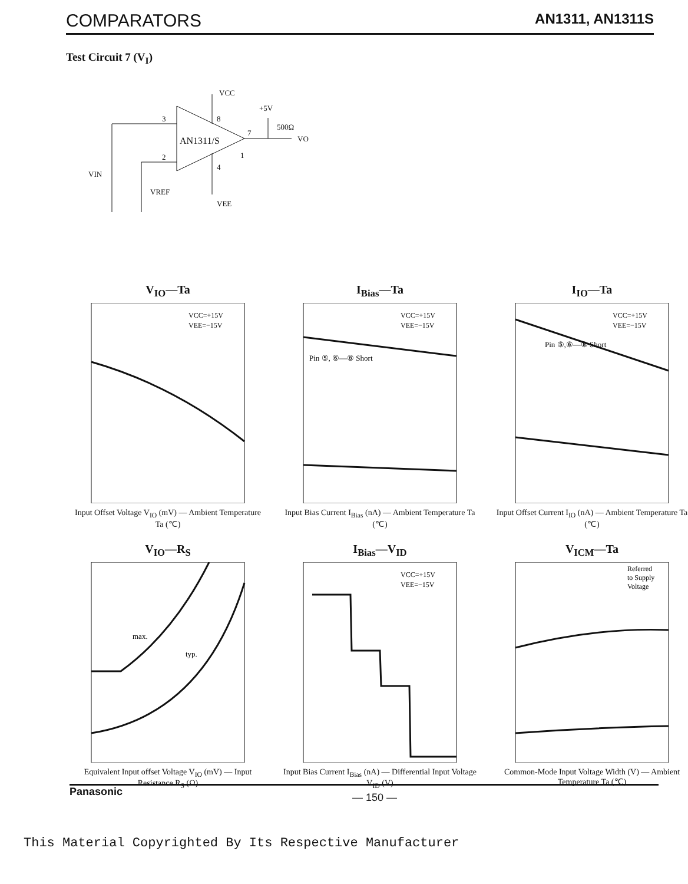COMPARATORS AN1311, AN1311S
Test Circuit 7 (V<sub>I</sub>)
VCC
+5V
500Ω
VO
AN1311/S
3
2
8
4
7
1
VIN
VREF
VEE
V<sub>IO</sub>—Ta
VCC=+15V
VEE=−15V
Input Offset Voltage V<sub>IO</sub> (mV) — Ambient Temperature Ta (℃)
I<sub>Bias</sub>—Ta
VCC=+15V
VEE=−15V
Pin ⑤, ⑥—⑧ Short
Input Bias Current I<sub>Bias</sub> (nA) — Ambient Temperature Ta (℃)
I<sub>IO</sub>—Ta
VCC=+15V
VEE=−15V
Pin ⑤,⑥—⑧ Short
Input Offset Current I<sub>IO</sub> (nA) — Ambient Temperature Ta (℃)
V<sub>IO</sub>—R<sub>S</sub>
max.
typ.
Equivalent Input offset Voltage V<sub>IO</sub> (mV) — Input Resistance R<sub>S</sub> (Ω)
I<sub>Bias</sub>—V<sub>ID</sub>
VCC=+15V
VEE=−15V
Input Bias Current I<sub>Bias</sub> (nA) — Differential Input Voltage V<sub>ID</sub> (V)
V<sub>ICM</sub>—Ta
Referred
to Supply
Voltage
Common-Mode Input Voltage Width (V) — Ambient Temperature Ta (℃)
Panasonic — 150 —
This Material Copyrighted By Its Respective Manufacturer